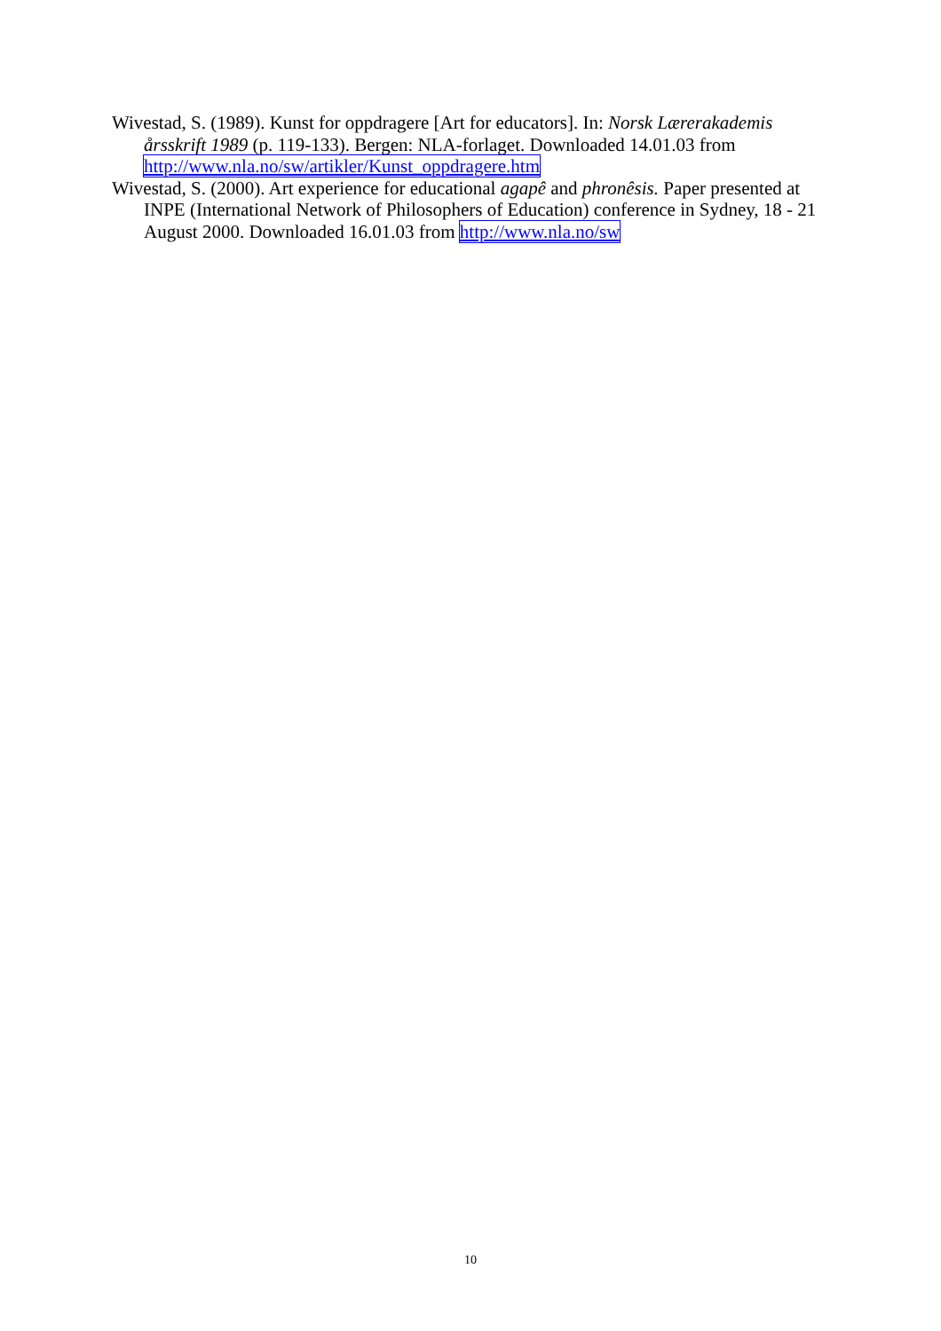Wivestad, S. (1989). Kunst for oppdragere [Art for educators]. In: Norsk Lærerakademis årsskrift 1989 (p. 119-133). Bergen: NLA-forlaget. Downloaded 14.01.03 from http://www.nla.no/sw/artikler/Kunst_oppdragere.htm
Wivestad, S. (2000). Art experience for educational agapê and phronêsis. Paper presented at INPE (International Network of Philosophers of Education) conference in Sydney, 18 - 21 August 2000. Downloaded 16.01.03 from http://www.nla.no/sw
10